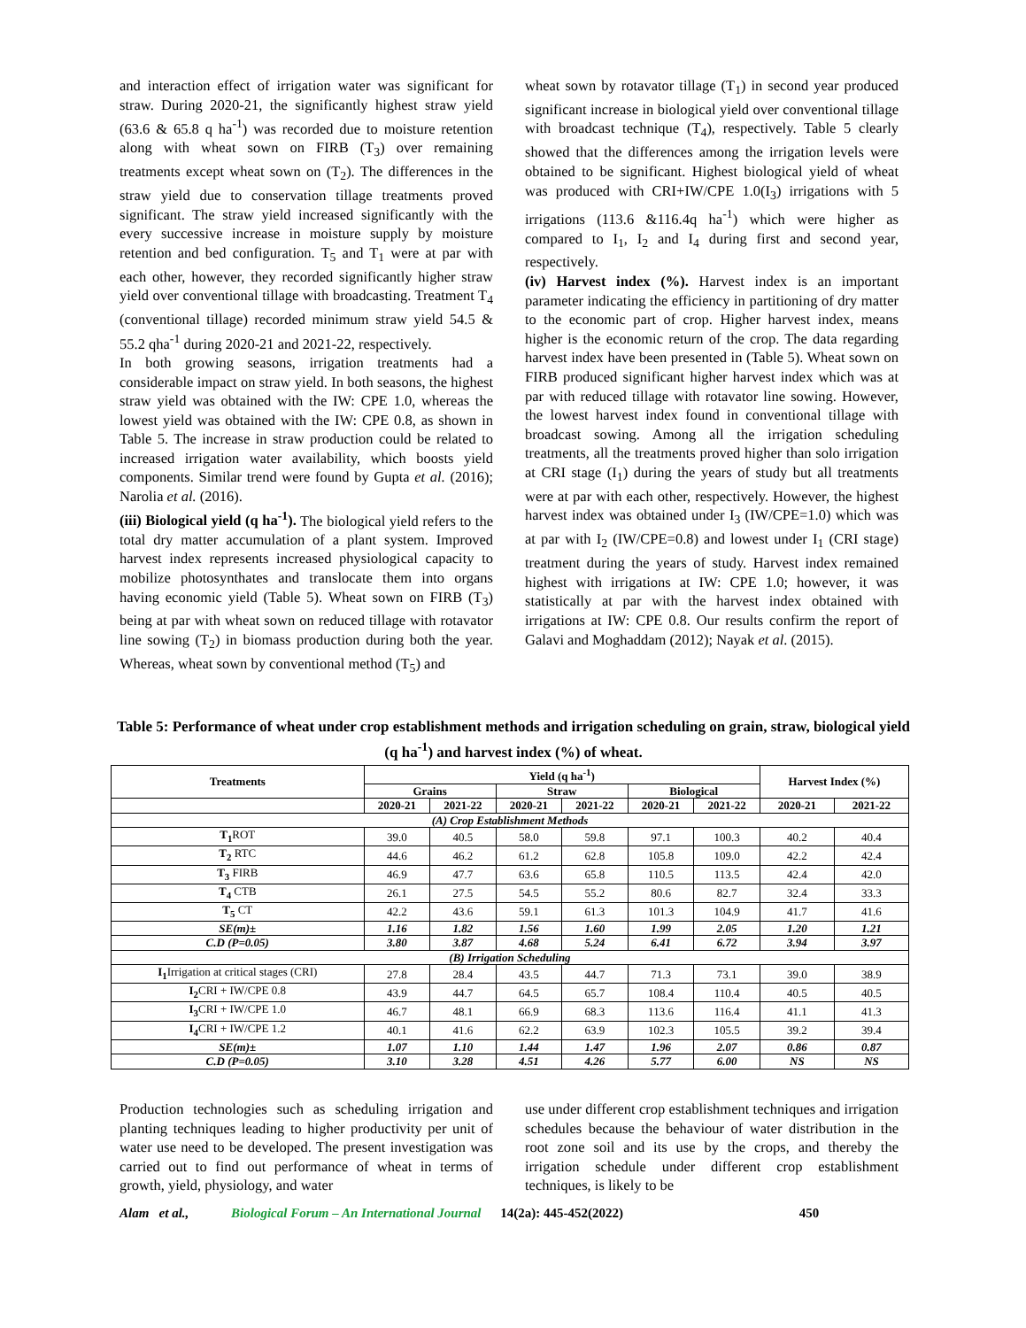and interaction effect of irrigation water was significant for straw. During 2020-21, the significantly highest straw yield (63.6 & 65.8 q ha<sup>-1</sup>) was recorded due to moisture retention along with wheat sown on FIRB (T<sub>3</sub>) over remaining treatments except wheat sown on (T<sub>2</sub>). The differences in the straw yield due to conservation tillage treatments proved significant. The straw yield increased significantly with the every successive increase in moisture supply by moisture retention and bed configuration. T<sub>5</sub> and T<sub>1</sub> were at par with each other, however, they recorded significantly higher straw yield over conventional tillage with broadcasting. Treatment T<sub>4</sub> (conventional tillage) recorded minimum straw yield 54.5 & 55.2 qha<sup>-1</sup> during 2020-21 and 2021-22, respectively.
In both growing seasons, irrigation treatments had a considerable impact on straw yield. In both seasons, the highest straw yield was obtained with the IW: CPE 1.0, whereas the lowest yield was obtained with the IW: CPE 0.8, as shown in Table 5. The increase in straw production could be related to increased irrigation water availability, which boosts yield components. Similar trend were found by Gupta et al. (2016); Narolia et al. (2016).
(iii) Biological yield (q ha<sup>-1</sup>). The biological yield refers to the total dry matter accumulation of a plant system. Improved harvest index represents increased physiological capacity to mobilize photosynthates and translocate them into organs having economic yield (Table 5). Wheat sown on FIRB (T<sub>3</sub>) being at par with wheat sown on reduced tillage with rotavator line sowing (T<sub>2</sub>) in biomass production during both the year. Whereas, wheat sown by conventional method (T<sub>5</sub>) and
wheat sown by rotavator tillage (T<sub>1</sub>) in second year produced significant increase in biological yield over conventional tillage with broadcast technique (T<sub>4</sub>), respectively. Table 5 clearly showed that the differences among the irrigation levels were obtained to be significant. Highest biological yield of wheat was produced with CRI+IW/CPE 1.0(I<sub>3</sub>) irrigations with 5 irrigations (113.6 &116.4q ha<sup>-1</sup>) which were higher as compared to I<sub>1</sub>, I<sub>2</sub> and I<sub>4</sub> during first and second year, respectively.
(iv) Harvest index (%). Harvest index is an important parameter indicating the efficiency in partitioning of dry matter to the economic part of crop. Higher harvest index, means higher is the economic return of the crop. The data regarding harvest index have been presented in (Table 5). Wheat sown on FIRB produced significant higher harvest index which was at par with reduced tillage with rotavator line sowing. However, the lowest harvest index found in conventional tillage with broadcast sowing. Among all the irrigation scheduling treatments, all the treatments proved higher than solo irrigation at CRI stage (I<sub>1</sub>) during the years of study but all treatments were at par with each other, respectively. However, the highest harvest index was obtained under I<sub>3</sub> (IW/CPE=1.0) which was at par with I<sub>2</sub> (IW/CPE=0.8) and lowest under I<sub>1</sub> (CRI stage) treatment during the years of study. Harvest index remained highest with irrigations at IW: CPE 1.0; however, it was statistically at par with the harvest index obtained with irrigations at IW: CPE 0.8. Our results confirm the report of Galavi and Moghaddam (2012); Nayak et al. (2015).
Table 5: Performance of wheat under crop establishment methods and irrigation scheduling on grain, straw, biological yield (q ha<sup>-1</sup>) and harvest index (%) of wheat.
| Treatments | Yield (q ha<sup>-1</sup>) | | | | | | Harvest Index (%) | |
| --- | --- | --- | --- | --- | --- | --- | --- | --- |
| | Grains | | Straw | | Biological | | | |
| | 2020-21 | 2021-22 | 2020-21 | 2021-22 | 2020-21 | 2021-22 | 2020-21 | 2021-22 |
| (A) Crop Establishment Methods | | | | | | | | |
| T<sub>1</sub> ROT | 39.0 | 40.5 | 58.0 | 59.8 | 97.1 | 100.3 | 40.2 | 40.4 |
| T<sub>2</sub> RTC | 44.6 | 46.2 | 61.2 | 62.8 | 105.8 | 109.0 | 42.2 | 42.4 |
| T<sub>3</sub> FIRB | 46.9 | 47.7 | 63.6 | 65.8 | 110.5 | 113.5 | 42.4 | 42.0 |
| T<sub>4</sub> CTB | 26.1 | 27.5 | 54.5 | 55.2 | 80.6 | 82.7 | 32.4 | 33.3 |
| T<sub>5</sub> CT | 42.2 | 43.6 | 59.1 | 61.3 | 101.3 | 104.9 | 41.7 | 41.6 |
| SE(m)± | 1.16 | 1.82 | 1.56 | 1.60 | 1.99 | 2.05 | 1.20 | 1.21 |
| C.D (P=0.05) | 3.80 | 3.87 | 4.68 | 5.24 | 6.41 | 6.72 | 3.94 | 3.97 |
| (B) Irrigation Scheduling | | | | | | | | |
| I<sub>1</sub> Irrigation at critical stages (CRI) | 27.8 | 28.4 | 43.5 | 44.7 | 71.3 | 73.1 | 39.0 | 38.9 |
| I<sub>2</sub> CRI + IW/CPE 0.8 | 43.9 | 44.7 | 64.5 | 65.7 | 108.4 | 110.4 | 40.5 | 40.5 |
| I<sub>3</sub> CRI + IW/CPE 1.0 | 46.7 | 48.1 | 66.9 | 68.3 | 113.6 | 116.4 | 41.1 | 41.3 |
| I<sub>4</sub> CRI + IW/CPE 1.2 | 40.1 | 41.6 | 62.2 | 63.9 | 102.3 | 105.5 | 39.2 | 39.4 |
| SE(m)± | 1.07 | 1.10 | 1.44 | 1.47 | 1.96 | 2.07 | 0.86 | 0.87 |
| C.D (P=0.05) | 3.10 | 3.28 | 4.51 | 4.26 | 5.77 | 6.00 | NS | NS |
Production technologies such as scheduling irrigation and planting techniques leading to higher productivity per unit of water use need to be developed. The present investigation was carried out to find out performance of wheat in terms of growth, yield, physiology, and water
use under different crop establishment techniques and irrigation schedules because the behaviour of water distribution in the root zone soil and its use by the crops, and thereby the irrigation schedule under different crop establishment techniques, is likely to be
Alam et al., Biological Forum – An International Journal 14(2a): 445-452(2022) 450